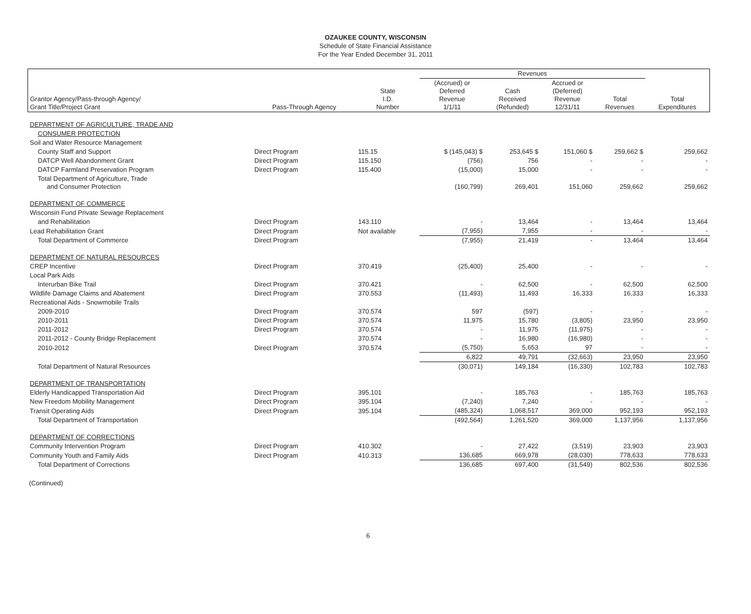OZAUKEE COUNTY, WISCONSIN
Schedule of State Financial Assistance
For the Year Ended December 31, 2011
| | | | Revenues | | | | | |
| --- | --- | --- | --- | --- | --- | --- | --- | --- |
| Grantor Agency/Pass-through Agency/ Grant Title/Project Grant | Pass-Through Agency | State I.D. Number | (Accrued) or Deferred Revenue 1/1/11 | Cash Received (Refunded) | Accrued or (Deferred) Revenue 12/31/11 | Total Revenues | Total Expenditures | |
| DEPARTMENT OF AGRICULTURE, TRADE AND | | | | | | | | |
| CONSUMER PROTECTION | | | | | | | | |
| Soil and Water Resource Management | | | | | | | | |
| County Staff and Support | Direct Program | 115.15 | $ (145,043) $ | 253,645 $ | 151,060 $ | 259,662 $ | 259,662 | |
| DATCP Well Abandonment Grant | Direct Program | 115.150 | (756) | 756 | - | - | - | |
| DATCP Farmland Preservation Program | Direct Program | 115.400 | (15,000) | 15,000 | - | - | - | |
| Total Department of Agriculture, Trade and Consumer Protection | | | (160,799) | 269,401 | 151,060 | 259,662 | 259,662 | |
| DEPARTMENT OF COMMERCE | | | | | | | | |
| Wisconsin Fund Private Sewage Replacement | | | | | | | | |
| and Rehabilitation | Direct Program | 143.110 | - | 13,464 | - | 13,464 | 13,464 | |
| Lead Rehabilitation Grant | Direct Program | Not available | (7,955) | 7,955 | - | - | - | |
| Total Department of Commerce | Direct Program | | (7,955) | 21,419 | - | 13,464 | 13,464 | |
| DEPARTMENT OF NATURAL RESOURCES | | | | | | | | |
| CREP Incentive | Direct Program | 370.419 | (25,400) | 25,400 | - | - | - | |
| Local Park Aids | | | | | | | | |
| Interurban Bike Trail | Direct Program | 370.421 | - | 62,500 | - | 62,500 | 62,500 | |
| Wildlife Damage Claims and Abatement | Direct Program | 370.553 | (11,493) | 11,493 | 16,333 | 16,333 | 16,333 | |
| Recreational Aids - Snowmobile Trails | | | | | | | | |
| 2009-2010 | Direct Program | 370.574 | 597 | (597) | - | - | - | |
| 2010-2011 | Direct Program | 370.574 | 11,975 | 15,780 | (3,805) | 23,950 | 23,950 | |
| 2011-2012 | Direct Program | 370.574 | - | 11,975 | (11,975) | - | - | |
| 2011-2012 - County Bridge Replacement | | 370.574 | - | 16,980 | (16,980) | - | - | |
| 2010-2012 | Direct Program | 370.574 | (5,750) | 5,653 | 97 | - | - | |
| | | | 6,822 | 49,791 | (32,663) | 23,950 | 23,950 | |
| Total Department of Natural Resources | | | (30,071) | 149,184 | (16,330) | 102,783 | 102,783 | |
| DEPARTMENT OF TRANSPORTATION | | | | | | | | |
| Elderly Handicapped Transportation Aid | Direct Program | 395.101 | - | 185,763 | - | 185,763 | 185,763 | |
| New Freedom Mobility Management | Direct Program | 395.104 | (7,240) | 7,240 | - | - | - | |
| Transit Operating Aids | Direct Program | 395.104 | (485,324) | 1,068,517 | 369,000 | 952,193 | 952,193 | |
| Total Department of Transportation | | | (492,564) | 1,261,520 | 369,000 | 1,137,956 | 1,137,956 | |
| DEPARTMENT OF CORRECTIONS | | | | | | | | |
| Community Intervention Program | Direct Program | 410.302 | - | 27,422 | (3,519) | 23,903 | 23,903 | |
| Community Youth and Family Aids | Direct Program | 410.313 | 136,685 | 669,978 | (28,030) | 778,633 | 778,633 | |
| Total Department of Corrections | | | 136,685 | 697,400 | (31,549) | 802,536 | 802,536 | |
(Continued)
6